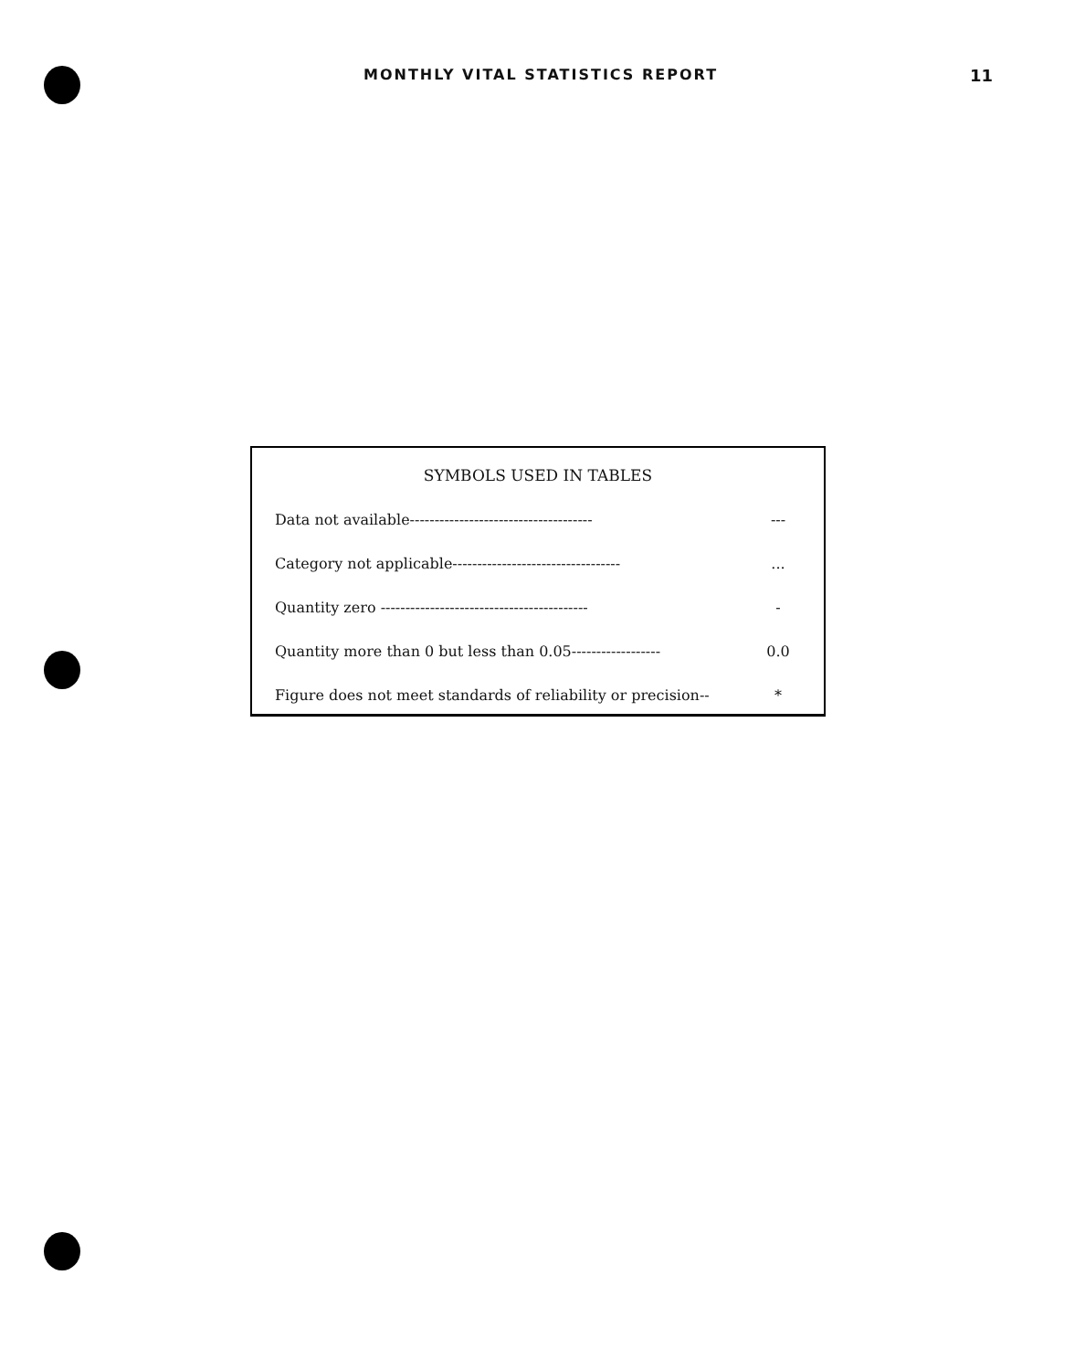MONTHLY VITAL STATISTICS REPORT 11
SYMBOLS USED IN TABLES
| Data not available------------------------------------- | --- |
| Category not applicable---------------------------------- | ... |
| Quantity zero ------------------------------------------ | - |
| Quantity more than 0 but less than 0.05------------------ | 0.0 |
| Figure does not meet standards of reliability or precision-- | * |